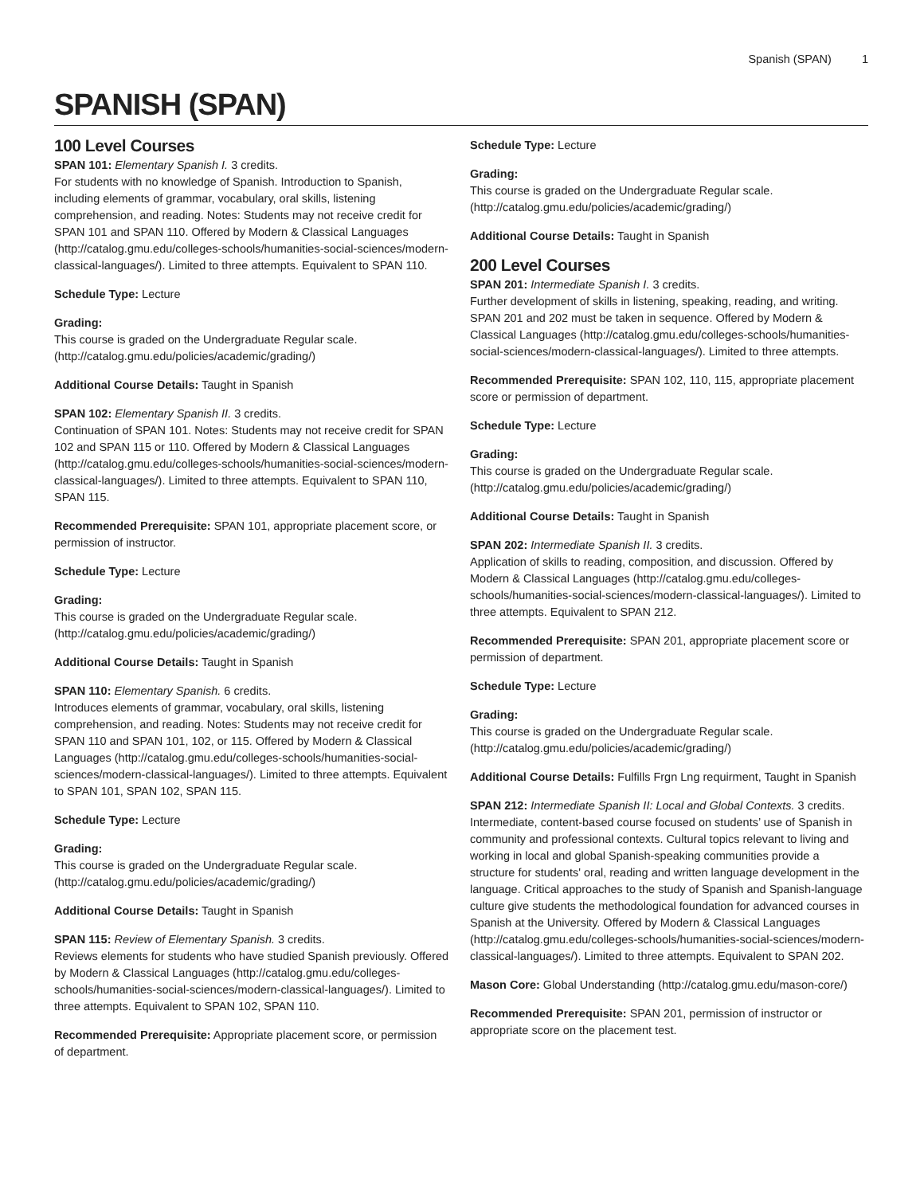Spanish (SPAN) 1
SPANISH (SPAN)
100 Level Courses
SPAN 101: Elementary Spanish I. 3 credits.
For students with no knowledge of Spanish. Introduction to Spanish, including elements of grammar, vocabulary, oral skills, listening comprehension, and reading. Notes: Students may not receive credit for SPAN 101 and SPAN 110. Offered by Modern & Classical Languages (http://catalog.gmu.edu/colleges-schools/humanities-social-sciences/modern-classical-languages/). Limited to three attempts. Equivalent to SPAN 110.
Schedule Type: Lecture
Grading:
This course is graded on the Undergraduate Regular scale. (http://catalog.gmu.edu/policies/academic/grading/)
Additional Course Details: Taught in Spanish
SPAN 102: Elementary Spanish II. 3 credits.
Continuation of SPAN 101. Notes: Students may not receive credit for SPAN 102 and SPAN 115 or 110. Offered by Modern & Classical Languages (http://catalog.gmu.edu/colleges-schools/humanities-social-sciences/modern-classical-languages/). Limited to three attempts. Equivalent to SPAN 110, SPAN 115.
Recommended Prerequisite: SPAN 101, appropriate placement score, or permission of instructor.
Schedule Type: Lecture
Grading:
This course is graded on the Undergraduate Regular scale. (http://catalog.gmu.edu/policies/academic/grading/)
Additional Course Details: Taught in Spanish
SPAN 110: Elementary Spanish. 6 credits.
Introduces elements of grammar, vocabulary, oral skills, listening comprehension, and reading. Notes: Students may not receive credit for SPAN 110 and SPAN 101, 102, or 115. Offered by Modern & Classical Languages (http://catalog.gmu.edu/colleges-schools/humanities-social-sciences/modern-classical-languages/). Limited to three attempts. Equivalent to SPAN 101, SPAN 102, SPAN 115.
Schedule Type: Lecture
Grading:
This course is graded on the Undergraduate Regular scale. (http://catalog.gmu.edu/policies/academic/grading/)
Additional Course Details: Taught in Spanish
SPAN 115: Review of Elementary Spanish. 3 credits.
Reviews elements for students who have studied Spanish previously. Offered by Modern & Classical Languages (http://catalog.gmu.edu/colleges-schools/humanities-social-sciences/modern-classical-languages/). Limited to three attempts. Equivalent to SPAN 102, SPAN 110.
Recommended Prerequisite: Appropriate placement score, or permission of department.
Schedule Type: Lecture
Grading:
This course is graded on the Undergraduate Regular scale. (http://catalog.gmu.edu/policies/academic/grading/)
Additional Course Details: Taught in Spanish
200 Level Courses
SPAN 201: Intermediate Spanish I. 3 credits.
Further development of skills in listening, speaking, reading, and writing. SPAN 201 and 202 must be taken in sequence. Offered by Modern & Classical Languages (http://catalog.gmu.edu/colleges-schools/humanities-social-sciences/modern-classical-languages/). Limited to three attempts.
Recommended Prerequisite: SPAN 102, 110, 115, appropriate placement score or permission of department.
Schedule Type: Lecture
Grading:
This course is graded on the Undergraduate Regular scale. (http://catalog.gmu.edu/policies/academic/grading/)
Additional Course Details: Taught in Spanish
SPAN 202: Intermediate Spanish II. 3 credits.
Application of skills to reading, composition, and discussion. Offered by Modern & Classical Languages (http://catalog.gmu.edu/colleges-schools/humanities-social-sciences/modern-classical-languages/). Limited to three attempts. Equivalent to SPAN 212.
Recommended Prerequisite: SPAN 201, appropriate placement score or permission of department.
Schedule Type: Lecture
Grading:
This course is graded on the Undergraduate Regular scale. (http://catalog.gmu.edu/policies/academic/grading/)
Additional Course Details: Fulfills Frgn Lng requirment, Taught in Spanish
SPAN 212: Intermediate Spanish II: Local and Global Contexts. 3 credits.
Intermediate, content-based course focused on students’ use of Spanish in community and professional contexts. Cultural topics relevant to living and working in local and global Spanish-speaking communities provide a structure for students' oral, reading and written language development in the language. Critical approaches to the study of Spanish and Spanish-language culture give students the methodological foundation for advanced courses in Spanish at the University. Offered by Modern & Classical Languages (http://catalog.gmu.edu/colleges-schools/humanities-social-sciences/modern-classical-languages/). Limited to three attempts. Equivalent to SPAN 202.
Mason Core: Global Understanding (http://catalog.gmu.edu/mason-core/)
Recommended Prerequisite: SPAN 201, permission of instructor or appropriate score on the placement test.